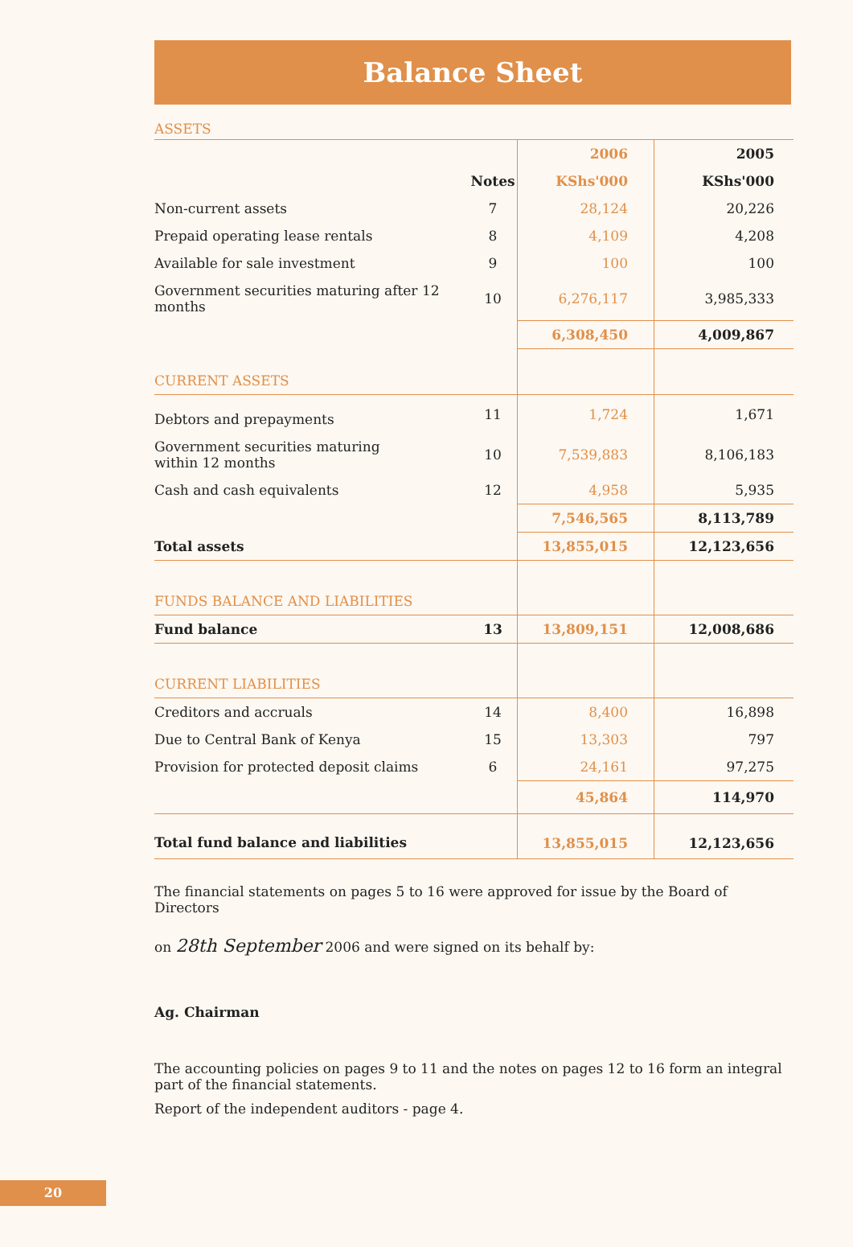Balance Sheet
ASSETS
| | | 2006 | 2005 |
| --- | --- | --- | --- |
| | Notes | KShs'000 | KShs'000 |
| Non-current assets | 7 | 28,124 | 20,226 |
| Prepaid operating lease rentals | 8 | 4,109 | 4,208 |
| Available for sale investment | 9 | 100 | 100 |
| Government securities maturing after 12 months | 10 | 6,276,117 | 3,985,333 |
| | | 6,308,450 | 4,009,867 |
| CURRENT ASSETS | | | |
| Debtors and prepayments | 11 | 1,724 | 1,671 |
| Government securities maturing within 12 months | 10 | 7,539,883 | 8,106,183 |
| Cash and cash equivalents | 12 | 4,958 | 5,935 |
| | | 7,546,565 | 8,113,789 |
| Total assets | | 13,855,015 | 12,123,656 |
| FUNDS BALANCE AND LIABILITIES | | | |
| Fund balance | 13 | 13,809,151 | 12,008,686 |
| CURRENT LIABILITIES | | | |
| Creditors and accruals | 14 | 8,400 | 16,898 |
| Due to Central Bank of Kenya | 15 | 13,303 | 797 |
| Provision for protected deposit claims | 6 | 24,161 | 97,275 |
| | | 45,864 | 114,970 |
| Total fund balance and liabilities | | 13,855,015 | 12,123,656 |
The financial statements on pages 5 to 16 were approved for issue by the Board of Directors
on 28th September 2006 and were signed on its behalf by:
Ag. Chairman
The accounting policies on pages 9 to 11 and the notes on pages 12 to 16 form an integral part of the financial statements.
Report of the independent auditors - page 4.
20